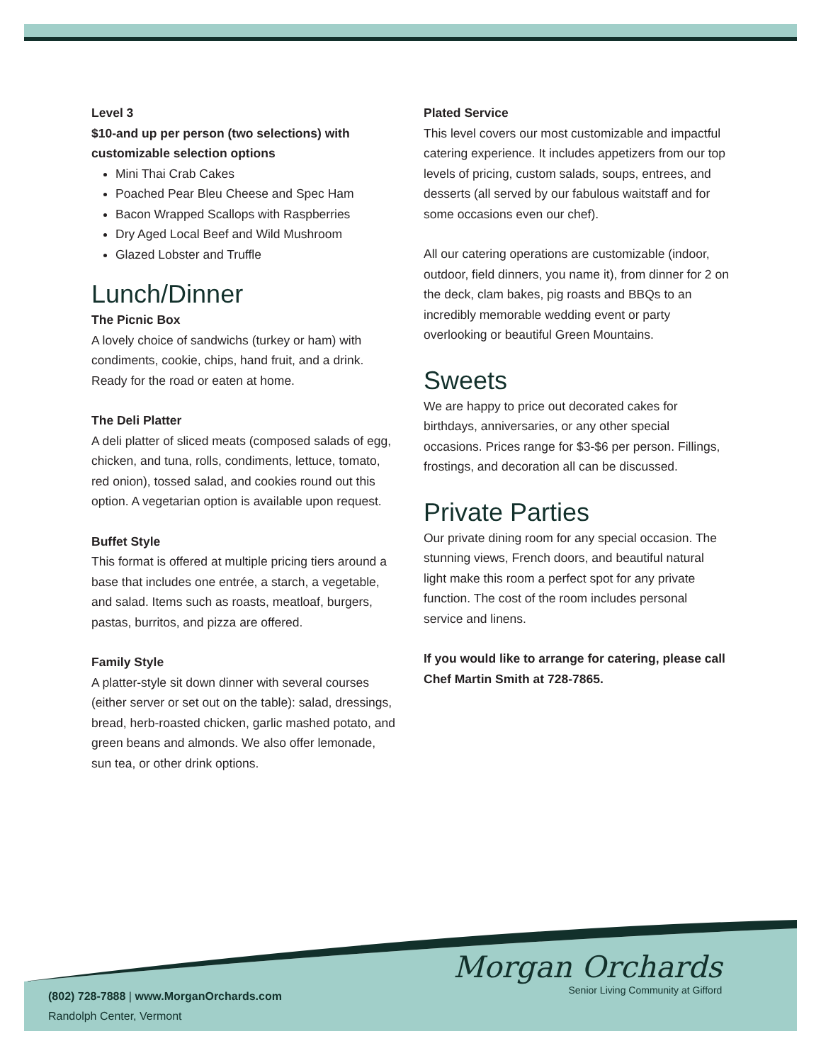Level 3
$10-and up per person (two selections) with customizable selection options
Mini Thai Crab Cakes
Poached Pear Bleu Cheese and Spec Ham
Bacon Wrapped Scallops with Raspberries
Dry Aged Local Beef and Wild Mushroom
Glazed Lobster and Truffle
Lunch/Dinner
The Picnic Box
A lovely choice of sandwichs (turkey or ham) with condiments, cookie, chips, hand fruit, and a drink. Ready for the road or eaten at home.
The Deli Platter
A deli platter of sliced meats (composed salads of egg, chicken, and tuna, rolls, condiments, lettuce, tomato, red onion), tossed salad, and cookies round out this option. A vegetarian option is available upon request.
Buffet Style
This format is offered at multiple pricing tiers around a base that includes one entrée, a starch, a vegetable, and salad. Items such as roasts, meatloaf, burgers, pastas, burritos, and pizza are offered.
Family Style
A platter-style sit down dinner with several courses (either server or set out on the table): salad, dressings, bread, herb-roasted chicken, garlic mashed potato, and green beans and almonds. We also offer lemonade, sun tea, or other drink options.
Plated Service
This level covers our most customizable and impactful catering experience. It includes appetizers from our top levels of pricing, custom salads, soups, entrees, and desserts (all served by our fabulous waitstaff and for some occasions even our chef).
All our catering operations are customizable (indoor, outdoor, field dinners, you name it), from dinner for 2 on the deck, clam bakes, pig roasts and BBQs to an incredibly memorable wedding event or party overlooking or beautiful Green Mountains.
Sweets
We are happy to price out decorated cakes for birthdays, anniversaries, or any other special occasions. Prices range for $3-$6 per person. Fillings, frostings, and decoration all can be discussed.
Private Parties
Our private dining room for any special occasion. The stunning views, French doors, and beautiful natural light make this room a perfect spot for any private function. The cost of the room includes personal service and linens.
If you would like to arrange for catering, please call Chef Martin Smith at 728-7865.
(802) 728-7888 | www.MorganOrchards.com
Randolph Center, Vermont
Morgan Orchards
Senior Living Community at Gifford